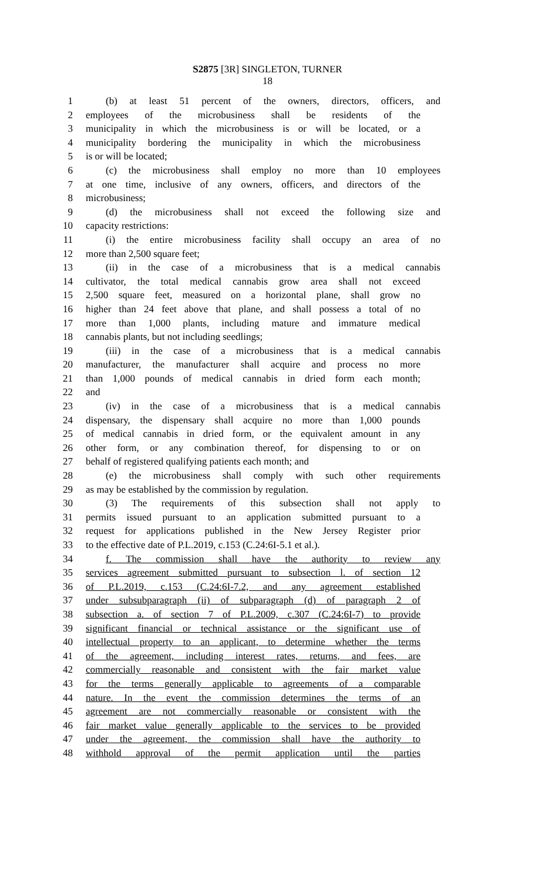S2875 [3R] SINGLETON, TURNER
18
1 (b) at least 51 percent of the owners, directors, officers, and
2 employees of the microbusiness shall be residents of the
3 municipality in which the microbusiness is or will be located, or a
4 municipality bordering the municipality in which the microbusiness
5 is or will be located;
6 (c) the microbusiness shall employ no more than 10 employees
7 at one time, inclusive of any owners, officers, and directors of the
8 microbusiness;
9 (d) the microbusiness shall not exceed the following size and
10 capacity restrictions:
11 (i) the entire microbusiness facility shall occupy an area of no
12 more than 2,500 square feet;
13 (ii) in the case of a microbusiness that is a medical cannabis
14 cultivator, the total medical cannabis grow area shall not exceed
15 2,500 square feet, measured on a horizontal plane, shall grow no
16 higher than 24 feet above that plane, and shall possess a total of no
17 more than 1,000 plants, including mature and immature medical
18 cannabis plants, but not including seedlings;
19 (iii) in the case of a microbusiness that is a medical cannabis
20 manufacturer, the manufacturer shall acquire and process no more
21 than 1,000 pounds of medical cannabis in dried form each month;
22 and
23 (iv) in the case of a microbusiness that is a medical cannabis
24 dispensary, the dispensary shall acquire no more than 1,000 pounds
25 of medical cannabis in dried form, or the equivalent amount in any
26 other form, or any combination thereof, for dispensing to or on
27 behalf of registered qualifying patients each month; and
28 (e) the microbusiness shall comply with such other requirements
29 as may be established by the commission by regulation.
30 (3) The requirements of this subsection shall not apply to
31 permits issued pursuant to an application submitted pursuant to a
32 request for applications published in the New Jersey Register prior
33 to the effective date of P.L.2019, c.153 (C.24:6I-5.1 et al.).
34 f. The commission shall have the authority to review any
35 services agreement submitted pursuant to subsection l. of section 12
36 of P.L.2019, c.153 (C.24:6I-7.2, and any agreement established
37 under subsubparagraph (ii) of subparagraph (d) of paragraph 2 of
38 subsection a. of section 7 of P.L.2009, c.307 (C.24:6I-7) to provide
39 significant financial or technical assistance or the significant use of
40 intellectual property to an applicant, to determine whether the terms
41 of the agreement, including interest rates, returns, and fees, are
42 commercially reasonable and consistent with the fair market value
43 for the terms generally applicable to agreements of a comparable
44 nature. In the event the commission determines the terms of an
45 agreement are not commercially reasonable or consistent with the
46 fair market value generally applicable to the services to be provided
47 under the agreement, the commission shall have the authority to
48 withhold approval of the permit application until the parties